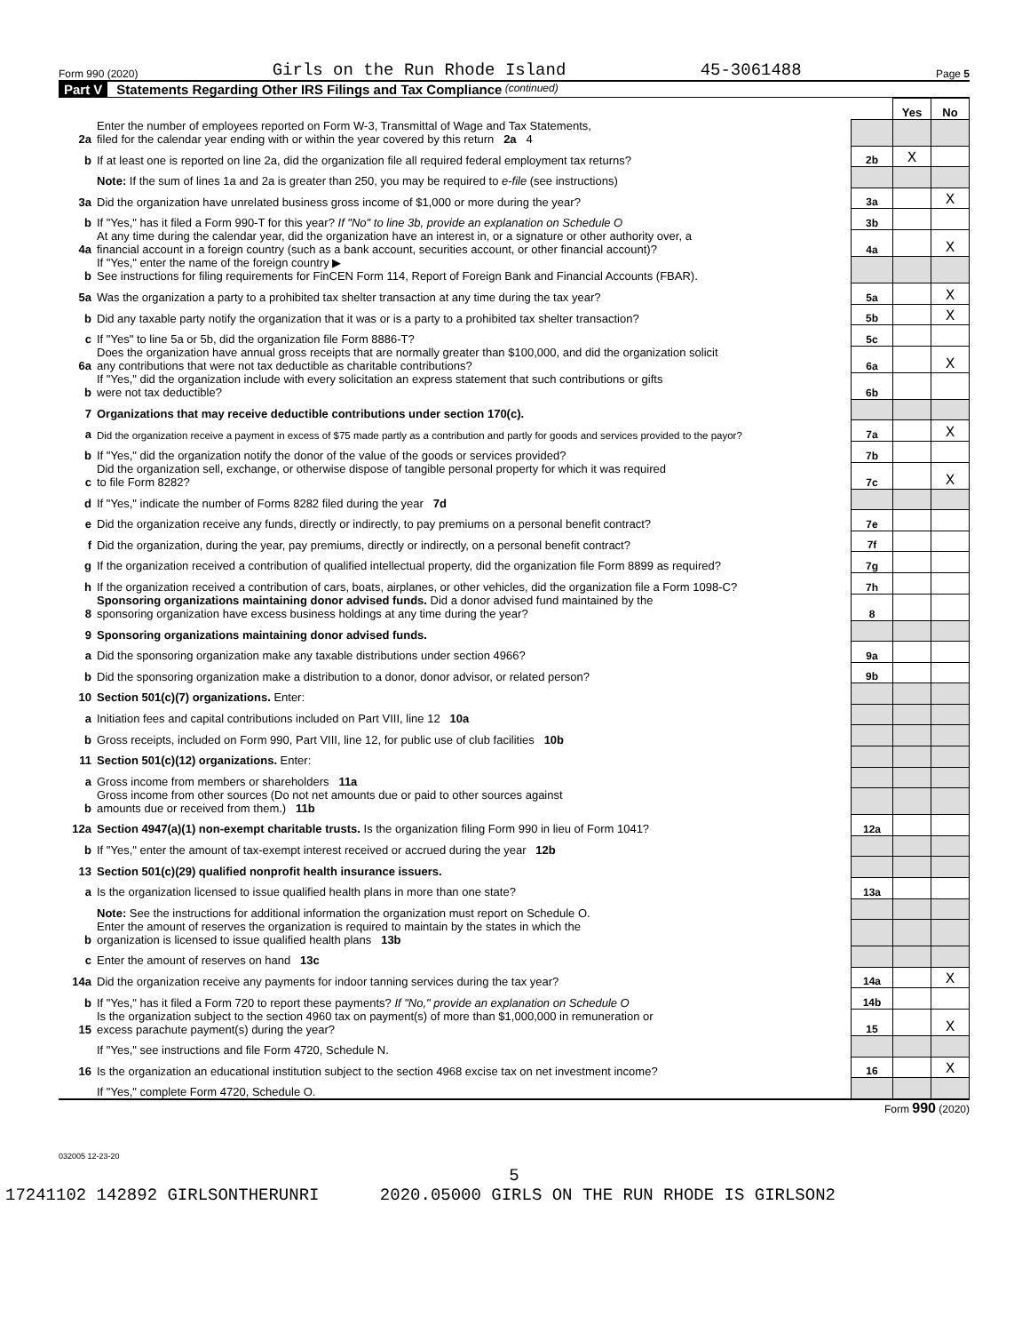Form 990 (2020) Girls on the Run Rhode Island 45-3061488 Page 5
Part V Statements Regarding Other IRS Filings and Tax Compliance (continued)
| | | | Yes | No |
| 2a | Enter the number of employees reported on Form W-3, Transmittal of Wage and Tax Statements, filed for the calendar year ending with or within the year covered by this return 2a 4 | | | |
| b | If at least one is reported on line 2a, did the organization file all required federal employment tax returns? | 2b | X | |
| | Note: If the sum of lines 1a and 2a is greater than 250, you may be required to e-file (see instructions) | | | |
| 3a | Did the organization have unrelated business gross income of $1,000 or more during the year? | 3a | | X |
| b | If "Yes," has it filed a Form 990-T for this year? If "No" to line 3b, provide an explanation on Schedule O | 3b | | |
| 4a | At any time during the calendar year, did the organization have an interest in, or a signature or other authority over, a financial account in a foreign country (such as a bank account, securities account, or other financial account)? | 4a | | X |
| b | If "Yes," enter the name of the foreign country ▶ See instructions for filing requirements for FinCEN Form 114, Report of Foreign Bank and Financial Accounts (FBAR). | | | |
| 5a | Was the organization a party to a prohibited tax shelter transaction at any time during the tax year? | 5a | | X |
| b | Did any taxable party notify the organization that it was or is a party to a prohibited tax shelter transaction? | 5b | | X |
| c | If "Yes" to line 5a or 5b, did the organization file Form 8886-T? | 5c | | |
| 6a | Does the organization have annual gross receipts that are normally greater than $100,000, and did the organization solicit any contributions that were not tax deductible as charitable contributions? | 6a | | X |
| b | If "Yes," did the organization include with every solicitation an express statement that such contributions or gifts were not tax deductible? | 6b | | |
| 7 | Organizations that may receive deductible contributions under section 170(c). | | | |
| a | Did the organization receive a payment in excess of $75 made partly as a contribution and partly for goods and services provided to the payor? | 7a | | X |
| b | If "Yes," did the organization notify the donor of the value of the goods or services provided? | 7b | | |
| c | Did the organization sell, exchange, or otherwise dispose of tangible personal property for which it was required to file Form 8282? | 7c | | X |
| d | If "Yes," indicate the number of Forms 8282 filed during the year 7d | | | |
| e | Did the organization receive any funds, directly or indirectly, to pay premiums on a personal benefit contract? | 7e | | |
| f | Did the organization, during the year, pay premiums, directly or indirectly, on a personal benefit contract? | 7f | | |
| g | If the organization received a contribution of qualified intellectual property, did the organization file Form 8899 as required? | 7g | | |
| h | If the organization received a contribution of cars, boats, airplanes, or other vehicles, did the organization file a Form 1098-C? | 7h | | |
| 8 | Sponsoring organizations maintaining donor advised funds. Did a donor advised fund maintained by the sponsoring organization have excess business holdings at any time during the year? | 8 | | |
| 9 | Sponsoring organizations maintaining donor advised funds. | | | |
| a | Did the sponsoring organization make any taxable distributions under section 4966? | 9a | | |
| b | Did the sponsoring organization make a distribution to a donor, donor advisor, or related person? | 9b | | |
| 10 | Section 501(c)(7) organizations. Enter: | | | |
| a | Initiation fees and capital contributions included on Part VIII, line 12 10a | | | |
| b | Gross receipts, included on Form 990, Part VIII, line 12, for public use of club facilities 10b | | | |
| 11 | Section 501(c)(12) organizations. Enter: | | | |
| a | Gross income from members or shareholders 11a | | | |
| b | Gross income from other sources (Do not net amounts due or paid to other sources against amounts due or received from them.) 11b | | | |
| 12a | Section 4947(a)(1) non-exempt charitable trusts. Is the organization filing Form 990 in lieu of Form 1041? | 12a | | |
| b | If "Yes," enter the amount of tax-exempt interest received or accrued during the year 12b | | | |
| 13 | Section 501(c)(29) qualified nonprofit health insurance issuers. | | | |
| a | Is the organization licensed to issue qualified health plans in more than one state? | 13a | | |
| | Note: See the instructions for additional information the organization must report on Schedule O. | | | |
| b | Enter the amount of reserves the organization is required to maintain by the states in which the organization is licensed to issue qualified health plans 13b | | | |
| c | Enter the amount of reserves on hand 13c | | | |
| 14a | Did the organization receive any payments for indoor tanning services during the tax year? | 14a | | X |
| b | If "Yes," has it filed a Form 720 to report these payments? If "No," provide an explanation on Schedule O | 14b | | |
| 15 | Is the organization subject to the section 4960 tax on payment(s) of more than $1,000,000 in remuneration or excess parachute payment(s) during the year? | 15 | | X |
| | If "Yes," see instructions and file Form 4720, Schedule N. | | | |
| 16 | Is the organization an educational institution subject to the section 4968 excise tax on net investment income? | 16 | | X |
| | If "Yes," complete Form 4720, Schedule O. | | | |
Form 990 (2020)
032005 12-23-20
5
17241102 142892 GIRLSONTHERUNRI 2020.05000 GIRLS ON THE RUN RHODE IS GIRLSON2